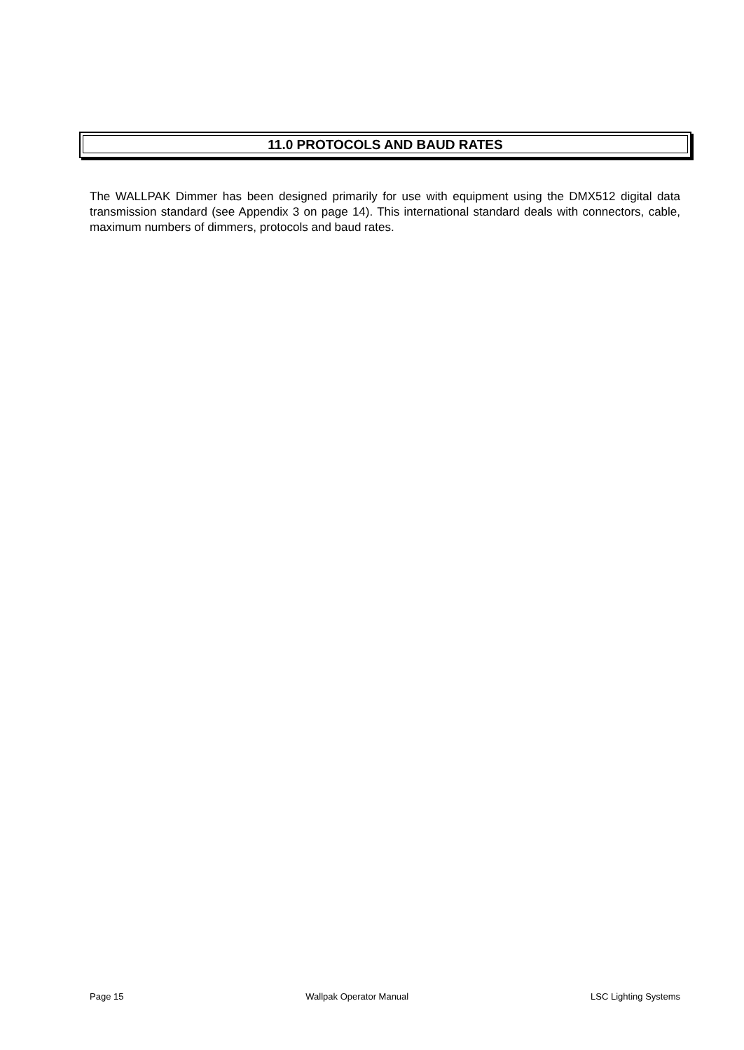11.0 PROTOCOLS AND BAUD RATES
The WALLPAK Dimmer has been designed primarily for use with equipment using the DMX512 digital data transmission standard (see Appendix 3 on page 14). This international standard deals with connectors, cable, maximum numbers of dimmers, protocols and baud rates.
Page 15 Wallpak Operator Manual LSC Lighting Systems